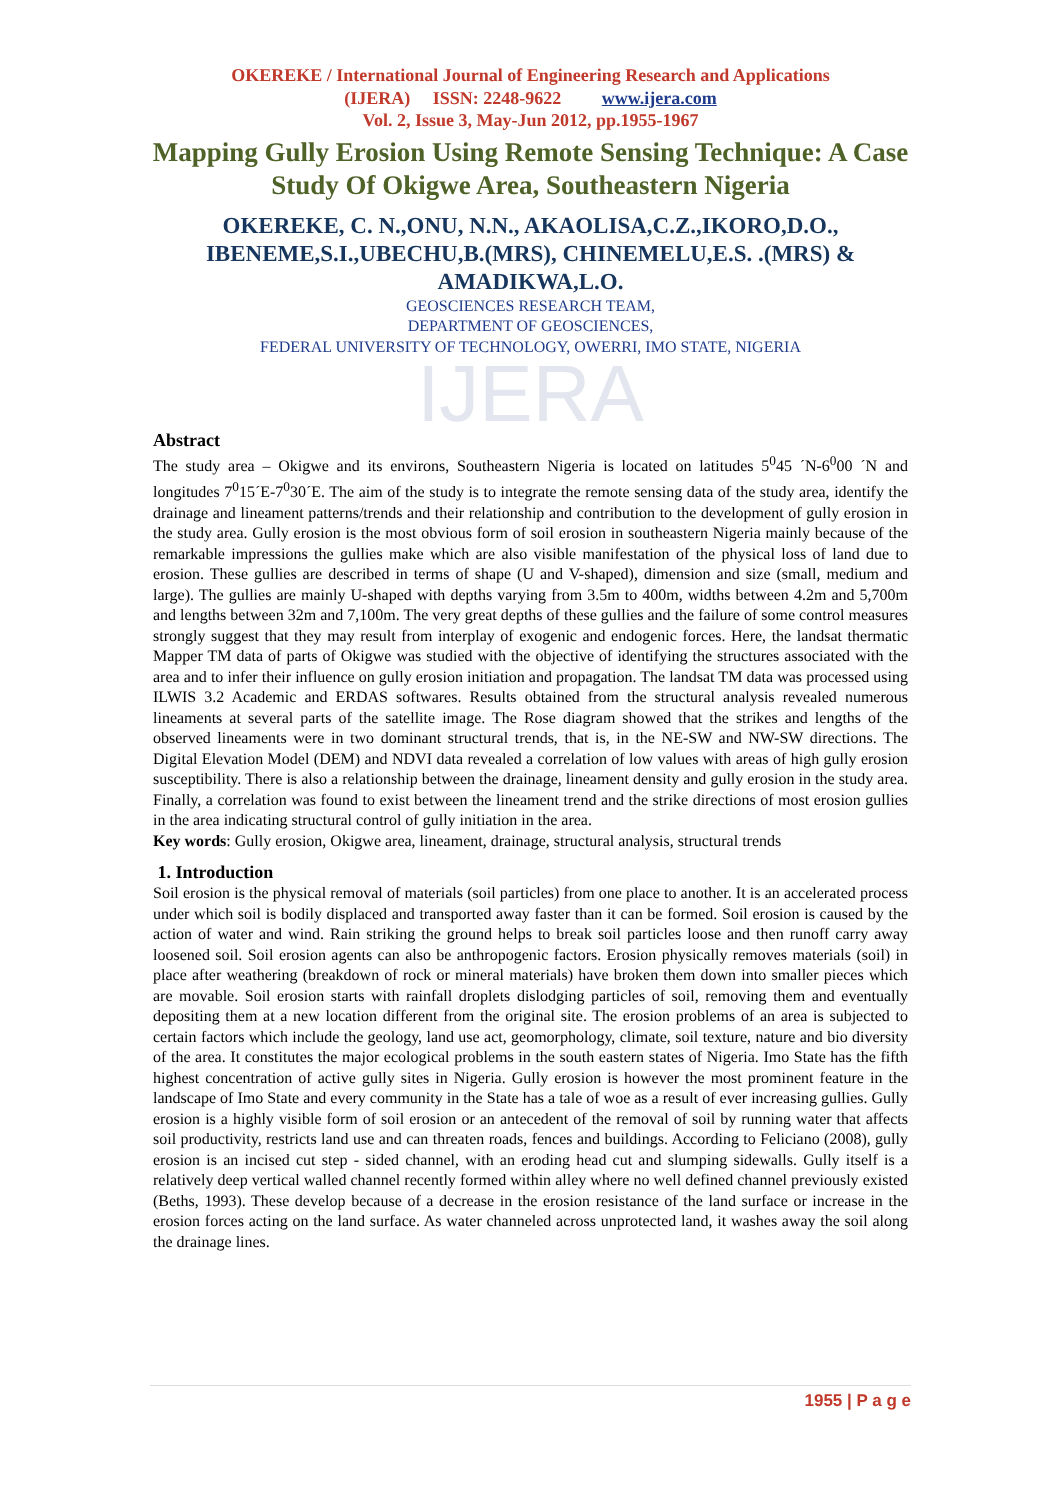OKEREKE / International Journal of Engineering Research and Applications
(IJERA) ISSN: 2248-9622 www.ijera.com
Vol. 2, Issue 3, May-Jun 2012, pp.1955-1967
Mapping Gully Erosion Using Remote Sensing Technique: A Case Study Of Okigwe Area, Southeastern Nigeria
OKEREKE, C. N.,ONU, N.N., AKAOLISA,C.Z.,IKORO,D.O., IBENEME,S.I.,UBECHU,B.(MRS), CHINEMELU,E.S. .(MRS) & AMADIKWA,L.O.
GEOSCIENCES RESEARCH TEAM,
DEPARTMENT OF GEOSCIENCES,
FEDERAL UNIVERSITY OF TECHNOLOGY, OWERRI, IMO STATE, NIGERIA
IJERA
Abstract
The study area – Okigwe and its environs, Southeastern Nigeria is located on latitudes 5<sup>0</sup>45 ´N-6<sup>0</sup>00 ´N and longitudes 7<sup>0</sup>15´E-7<sup>0</sup>30´E. The aim of the study is to integrate the remote sensing data of the study area, identify the drainage and lineament patterns/trends and their relationship and contribution to the development of gully erosion in the study area. Gully erosion is the most obvious form of soil erosion in southeastern Nigeria mainly because of the remarkable impressions the gullies make which are also visible manifestation of the physical loss of land due to erosion. These gullies are described in terms of shape (U and V-shaped), dimension and size (small, medium and large). The gullies are mainly U-shaped with depths varying from 3.5m to 400m, widths between 4.2m and 5,700m and lengths between 32m and 7,100m. The very great depths of these gullies and the failure of some control measures strongly suggest that they may result from interplay of exogenic and endogenic forces. Here, the landsat thermatic Mapper TM data of parts of Okigwe was studied with the objective of identifying the structures associated with the area and to infer their influence on gully erosion initiation and propagation. The landsat TM data was processed using ILWIS 3.2 Academic and ERDAS softwares. Results obtained from the structural analysis revealed numerous lineaments at several parts of the satellite image. The Rose diagram showed that the strikes and lengths of the observed lineaments were in two dominant structural trends, that is, in the NE-SW and NW-SW directions. The Digital Elevation Model (DEM) and NDVI data revealed a correlation of low values with areas of high gully erosion susceptibility. There is also a relationship between the drainage, lineament density and gully erosion in the study area. Finally, a correlation was found to exist between the lineament trend and the strike directions of most erosion gullies in the area indicating structural control of gully initiation in the area.
Key words: Gully erosion, Okigwe area, lineament, drainage, structural analysis, structural trends
1. Introduction
Soil erosion is the physical removal of materials (soil particles) from one place to another. It is an accelerated process under which soil is bodily displaced and transported away faster than it can be formed. Soil erosion is caused by the action of water and wind. Rain striking the ground helps to break soil particles loose and then runoff carry away loosened soil. Soil erosion agents can also be anthropogenic factors. Erosion physically removes materials (soil) in place after weathering (breakdown of rock or mineral materials) have broken them down into smaller pieces which are movable. Soil erosion starts with rainfall droplets dislodging particles of soil, removing them and eventually depositing them at a new location different from the original site. The erosion problems of an area is subjected to certain factors which include the geology, land use act, geomorphology, climate, soil texture, nature and bio diversity of the area. It constitutes the major ecological problems in the south eastern states of Nigeria. Imo State has the fifth highest concentration of active gully sites in Nigeria. Gully erosion is however the most prominent feature in the landscape of Imo State and every community in the State has a tale of woe as a result of ever increasing gullies. Gully erosion is a highly visible form of soil erosion or an antecedent of the removal of soil by running water that affects soil productivity, restricts land use and can threaten roads, fences and buildings. According to Feliciano (2008), gully erosion is an incised cut step - sided channel, with an eroding head cut and slumping sidewalls. Gully itself is a relatively deep vertical walled channel recently formed within alley where no well defined channel previously existed (Beths, 1993). These develop because of a decrease in the erosion resistance of the land surface or increase in the erosion forces acting on the land surface. As water channeled across unprotected land, it washes away the soil along the drainage lines.
1955 | P a g e